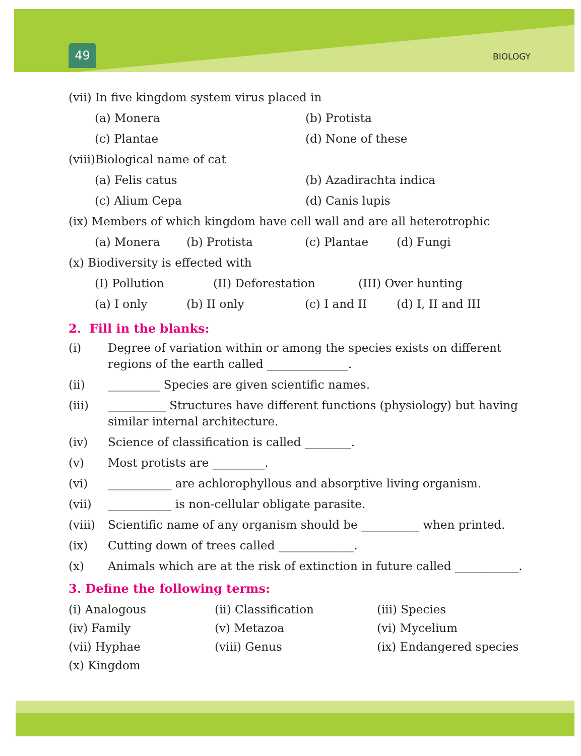49 BIOLOGY
(vii) In five kingdom system virus placed in
(a) Monera (b) Protista
(c) Plantae (d) None of these
(viii)Biological name of cat
(a) Felis catus (b) Azadirachta indica
(c) Alium Cepa (d) Canis lupis
(ix) Members of which kingdom have cell wall and are all heterotrophic
(a) Monera (b) Protista (c) Plantae (d) Fungi
(x) Biodiversity is effected with
(I) Pollution (II) Deforestation (III) Over hunting
(a) I only (b) II only (c) I and II (d) I, II and III
2. Fill in the blanks:
(i) Degree of variation within or among the species exists on different regions of the earth called ______________.
(ii) _________ Species are given scientific names.
(iii) __________ Structures have different functions (physiology) but having similar internal architecture.
(iv) Science of classification is called ________.
(v) Most protists are _________.
(vi) ___________ are achlorophyllous and absorptive living organism.
(vii) ___________ is non-cellular obligate parasite.
(viii) Scientific name of any organism should be __________ when printed.
(ix) Cutting down of trees called _____________.
(x) Animals which are at the risk of extinction in future called ___________.
3. Define the following terms:
(i) Analogous (ii) Classification (iii) Species
(iv) Family (v) Metazoa (vi) Mycelium
(vii) Hyphae (viii) Genus (ix) Endangered species
(x) Kingdom